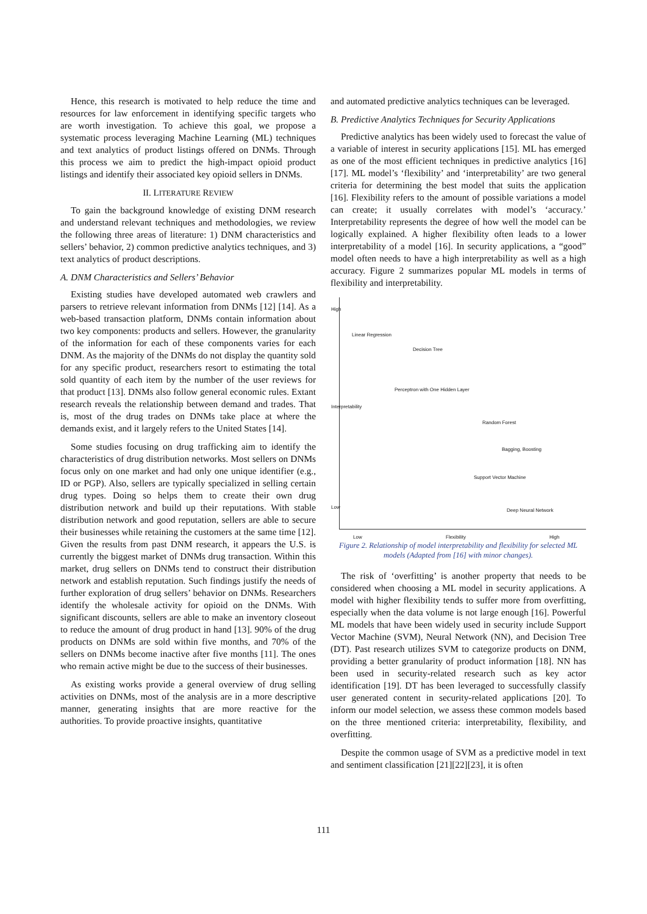Hence, this research is motivated to help reduce the time and resources for law enforcement in identifying specific targets who are worth investigation. To achieve this goal, we propose a systematic process leveraging Machine Learning (ML) techniques and text analytics of product listings offered on DNMs. Through this process we aim to predict the high-impact opioid product listings and identify their associated key opioid sellers in DNMs.
II. LITERATURE REVIEW
To gain the background knowledge of existing DNM research and understand relevant techniques and methodologies, we review the following three areas of literature: 1) DNM characteristics and sellers’ behavior, 2) common predictive analytics techniques, and 3) text analytics of product descriptions.
A. DNM Characteristics and Sellers’ Behavior
Existing studies have developed automated web crawlers and parsers to retrieve relevant information from DNMs [12] [14]. As a web-based transaction platform, DNMs contain information about two key components: products and sellers. However, the granularity of the information for each of these components varies for each DNM. As the majority of the DNMs do not display the quantity sold for any specific product, researchers resort to estimating the total sold quantity of each item by the number of the user reviews for that product [13]. DNMs also follow general economic rules. Extant research reveals the relationship between demand and trades. That is, most of the drug trades on DNMs take place at where the demands exist, and it largely refers to the United States [14].
Some studies focusing on drug trafficking aim to identify the characteristics of drug distribution networks. Most sellers on DNMs focus only on one market and had only one unique identifier (e.g., ID or PGP). Also, sellers are typically specialized in selling certain drug types. Doing so helps them to create their own drug distribution network and build up their reputations. With stable distribution network and good reputation, sellers are able to secure their businesses while retaining the customers at the same time [12]. Given the results from past DNM research, it appears the U.S. is currently the biggest market of DNMs drug transaction. Within this market, drug sellers on DNMs tend to construct their distribution network and establish reputation. Such findings justify the needs of further exploration of drug sellers’ behavior on DNMs. Researchers identify the wholesale activity for opioid on the DNMs. With significant discounts, sellers are able to make an inventory closeout to reduce the amount of drug product in hand [13]. 90% of the drug products on DNMs are sold within five months, and 70% of the sellers on DNMs become inactive after five months [11]. The ones who remain active might be due to the success of their businesses.
As existing works provide a general overview of drug selling activities on DNMs, most of the analysis are in a more descriptive manner, generating insights that are more reactive for the authorities. To provide proactive insights, quantitative
and automated predictive analytics techniques can be leveraged.
B. Predictive Analytics Techniques for Security Applications
Predictive analytics has been widely used to forecast the value of a variable of interest in security applications [15]. ML has emerged as one of the most efficient techniques in predictive analytics [16][17]. ML model’s ‘flexibility’ and ‘interpretability’ are two general criteria for determining the best model that suits the application [16]. Flexibility refers to the amount of possible variations a model can create; it usually correlates with model’s ‘accuracy.’ Interpretability represents the degree of how well the model can be logically explained. A higher flexibility often leads to a lower interpretability of a model [16]. In security applications, a “good” model often needs to have a high interpretability as well as a high accuracy. Figure 2 summarizes popular ML models in terms of flexibility and interpretability.
High
Interpretability
Low
Linear Regression
Decision Tree
Perceptron with One Hidden Layer
Random Forest
Bagging, Boosting
Support Vector Machine
Deep Neural Network
Low Flexibility High
Figure 2. Relationship of model interpretability and flexibility for selected ML models (Adapted from [16] with minor changes).
The risk of ‘overfitting’ is another property that needs to be considered when choosing a ML model in security applications. A model with higher flexibility tends to suffer more from overfitting, especially when the data volume is not large enough [16]. Powerful ML models that have been widely used in security include Support Vector Machine (SVM), Neural Network (NN), and Decision Tree (DT). Past research utilizes SVM to categorize products on DNM, providing a better granularity of product information [18]. NN has been used in security-related research such as key actor identification [19]. DT has been leveraged to successfully classify user generated content in security-related applications [20]. To inform our model selection, we assess these common models based on the three mentioned criteria: interpretability, flexibility, and overfitting.
Despite the common usage of SVM as a predictive model in text and sentiment classification [21][22][23], it is often
111